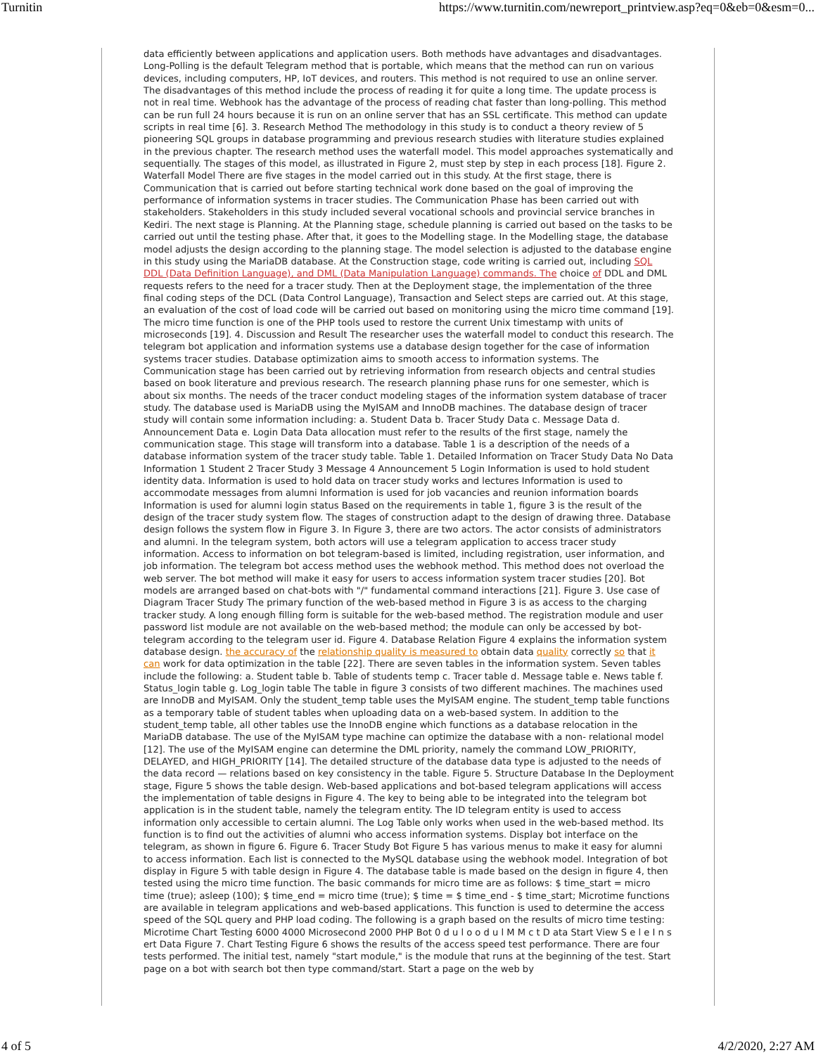Turnitin https://www.turnitin.com/newreport_printview.asp?eq=0&eb=0&esm=0...
data efficiently between applications and application users. Both methods have advantages and disadvantages. Long-Polling is the default Telegram method that is portable, which means that the method can run on various devices, including computers, HP, IoT devices, and routers. This method is not required to use an online server. The disadvantages of this method include the process of reading it for quite a long time. The update process is not in real time. Webhook has the advantage of the process of reading chat faster than long-polling. This method can be run full 24 hours because it is run on an online server that has an SSL certificate. This method can update scripts in real time [6]. 3. Research Method The methodology in this study is to conduct a theory review of 5 pioneering SQL groups in database programming and previous research studies with literature studies explained in the previous chapter. The research method uses the waterfall model. This model approaches systematically and sequentially. The stages of this model, as illustrated in Figure 2, must step by step in each process [18]. Figure 2. Waterfall Model There are five stages in the model carried out in this study. At the first stage, there is Communication that is carried out before starting technical work done based on the goal of improving the performance of information systems in tracer studies. The Communication Phase has been carried out with stakeholders. Stakeholders in this study included several vocational schools and provincial service branches in Kediri. The next stage is Planning. At the Planning stage, schedule planning is carried out based on the tasks to be carried out until the testing phase. After that, it goes to the Modelling stage. In the Modelling stage, the database model adjusts the design according to the planning stage. The model selection is adjusted to the database engine in this study using the MariaDB database. At the Construction stage, code writing is carried out, including SQL DDL (Data Definition Language), and DML (Data Manipulation Language) commands. The choice of DDL and DML requests refers to the need for a tracer study. Then at the Deployment stage, the implementation of the three final coding steps of the DCL (Data Control Language), Transaction and Select steps are carried out. At this stage, an evaluation of the cost of load code will be carried out based on monitoring using the micro time command [19]. The micro time function is one of the PHP tools used to restore the current Unix timestamp with units of microseconds [19]. 4. Discussion and Result The researcher uses the waterfall model to conduct this research. The telegram bot application and information systems use a database design together for the case of information systems tracer studies. Database optimization aims to smooth access to information systems. The Communication stage has been carried out by retrieving information from research objects and central studies based on book literature and previous research. The research planning phase runs for one semester, which is about six months. The needs of the tracer conduct modeling stages of the information system database of tracer study. The database used is MariaDB using the MyISAM and InnoDB machines. The database design of tracer study will contain some information including: a. Student Data b. Tracer Study Data c. Message Data d. Announcement Data e. Login Data Data allocation must refer to the results of the first stage, namely the communication stage. This stage will transform into a database. Table 1 is a description of the needs of a database information system of the tracer study table. Table 1. Detailed Information on Tracer Study Data No Data Information 1 Student 2 Tracer Study 3 Message 4 Announcement 5 Login Information is used to hold student identity data. Information is used to hold data on tracer study works and lectures Information is used to accommodate messages from alumni Information is used for job vacancies and reunion information boards Information is used for alumni login status Based on the requirements in table 1, figure 3 is the result of the design of the tracer study system flow. The stages of construction adapt to the design of drawing three. Database design follows the system flow in Figure 3. In Figure 3, there are two actors. The actor consists of administrators and alumni. In the telegram system, both actors will use a telegram application to access tracer study information. Access to information on bot telegram-based is limited, including registration, user information, and job information. The telegram bot access method uses the webhook method. This method does not overload the web server. The bot method will make it easy for users to access information system tracer studies [20]. Bot models are arranged based on chat-bots with "/" fundamental command interactions [21]. Figure 3. Use case of Diagram Tracer Study The primary function of the web-based method in Figure 3 is as access to the charging tracker study. A long enough filling form is suitable for the web-based method. The registration module and user password list module are not available on the web-based method; the module can only be accessed by bot-telegram according to the telegram user id. Figure 4. Database Relation Figure 4 explains the information system database design. the accuracy of the relationship quality is measured to obtain data quality correctly so that it can work for data optimization in the table [22]. There are seven tables in the information system. Seven tables include the following: a. Student table b. Table of students temp c. Tracer table d. Message table e. News table f. Status_login table g. Log_login table The table in figure 3 consists of two different machines. The machines used are InnoDB and MyISAM. Only the student_temp table uses the MyISAM engine. The student_temp table functions as a temporary table of student tables when uploading data on a web-based system. In addition to the student_temp table, all other tables use the InnoDB engine which functions as a database relocation in the MariaDB database. The use of the MyISAM type machine can optimize the database with a non- relational model [12]. The use of the MyISAM engine can determine the DML priority, namely the command LOW_PRIORITY, DELAYED, and HIGH_PRIORITY [14]. The detailed structure of the database data type is adjusted to the needs of the data record — relations based on key consistency in the table. Figure 5. Structure Database In the Deployment stage, Figure 5 shows the table design. Web-based applications and bot-based telegram applications will access the implementation of table designs in Figure 4. The key to being able to be integrated into the telegram bot application is in the student table, namely the telegram entity. The ID telegram entity is used to access information only accessible to certain alumni. The Log Table only works when used in the web-based method. Its function is to find out the activities of alumni who access information systems. Display bot interface on the telegram, as shown in figure 6. Figure 6. Tracer Study Bot Figure 5 has various menus to make it easy for alumni to access information. Each list is connected to the MySQL database using the webhook model. Integration of bot display in Figure 5 with table design in Figure 4. The database table is made based on the design in figure 4, then tested using the micro time function. The basic commands for micro time are as follows: $ time_start = micro time (true); asleep (100); $ time_end = micro time (true); $ time = $ time_end - $ time_start; Microtime functions are available in telegram applications and web-based applications. This function is used to determine the access speed of the SQL query and PHP load coding. The following is a graph based on the results of micro time testing: Microtime Chart Testing 6000 4000 Microsecond 2000 PHP Bot 0 d u l o o d u l M M c t D ata Start View S e l e I n s ert Data Figure 7. Chart Testing Figure 6 shows the results of the access speed test performance. There are four tests performed. The initial test, namely "start module," is the module that runs at the beginning of the test. Start page on a bot with search bot then type command/start. Start a page on the web by
4 of 5 4/2/2020, 2:27 AM